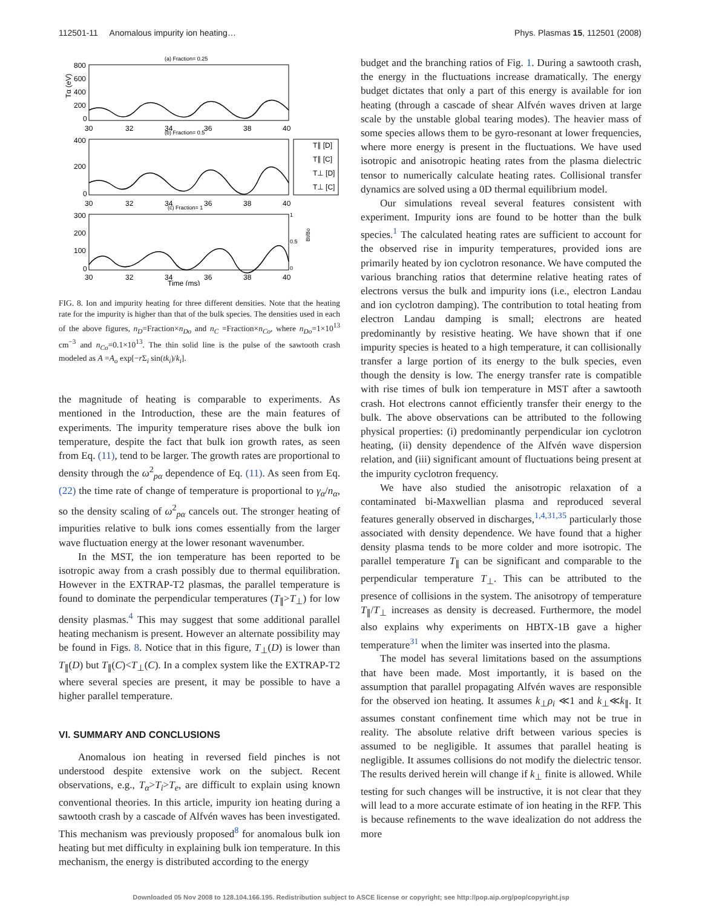112501-11 Anomalous impurity ion heating… Phys. Plasmas 15, 112501 (2008)
(a) Fraction= 0.25
800
600
400
200
0
30
32
34
36
38
40
Tα (eV)
(b) Fraction= 0.5
400
200
0
30
32
34
36
38
40
T∥ [D]
T∥ [C]
T⊥ [D]
T⊥ [C]
(c) Fraction= 1
300
200
100
0
1
0.5
0
Bt/Bo
30
32
34
36
38
40
Time (ms)
FIG. 8. Ion and impurity heating for three different densities. Note that the heating rate for the impurity is higher than that of the bulk species. The densities used in each of the above figures, n<sub>D</sub>=Fraction×n<sub>Do</sub> and n<sub>C</sub> =Fraction×n<sub>Co</sub>, where n<sub>Do</sub>=1×10<sup>13</sup> cm<sup>−3</sup> and n<sub>Co</sub>=0.1×10<sup>13</sup>. The thin solid line is the pulse of the sawtooth crash modeled as A =A<sub>o</sub> exp[−r Σ<sub>i</sub> sin(tk<sub>i</sub>)/k<sub>i</sub>].
the magnitude of heating is comparable to experiments. As mentioned in the Introduction, these are the main features of experiments. The impurity temperature rises above the bulk ion temperature, despite the fact that bulk ion growth rates, as seen from Eq. (11), tend to be larger. The growth rates are proportional to density through the ω<sup>2</sup><sub>pα</sub> dependence of Eq. (11). As seen from Eq. (22) the time rate of change of temperature is proportional to γ<sub>α</sub>/n<sub>α</sub>, so the density scaling of ω<sup>2</sup><sub>pα</sub> cancels out. The stronger heating of impurities relative to bulk ions comes essentially from the larger wave fluctuation energy at the lower resonant wavenumber.
In the MST, the ion temperature has been reported to be isotropic away from a crash possibly due to thermal equilibration. However in the EXTRAP-T2 plasmas, the parallel temperature is found to dominate the perpendicular temperatures (T<sub>∥</sub>>T<sub>⊥</sub>) for low density plasmas.<sup>4</sup> This may suggest that some additional parallel heating mechanism is present. However an alternate possibility may be found in Figs. 8. Notice that in this figure, T<sub>⊥</sub>(D) is lower than T<sub>∥</sub>(D) but T<sub>∥</sub>(C)<T<sub>⊥</sub>(C). In a complex system like the EXTRAP-T2 where several species are present, it may be possible to have a higher parallel temperature.
VI. SUMMARY AND CONCLUSIONS
Anomalous ion heating in reversed field pinches is not understood despite extensive work on the subject. Recent observations, e.g., T<sub>α</sub>>T<sub>i</sub>>T<sub>e</sub>, are difficult to explain using known conventional theories. In this article, impurity ion heating during a sawtooth crash by a cascade of Alfvén waves has been investigated. This mechanism was previously proposed<sup>8</sup> for anomalous bulk ion heating but met difficulty in explaining bulk ion temperature. In this mechanism, the energy is distributed according to the energy
budget and the branching ratios of Fig. 1. During a sawtooth crash, the energy in the fluctuations increase dramatically. The energy budget dictates that only a part of this energy is available for ion heating (through a cascade of shear Alfvén waves driven at large scale by the unstable global tearing modes). The heavier mass of some species allows them to be gyro-resonant at lower frequencies, where more energy is present in the fluctuations. We have used isotropic and anisotropic heating rates from the plasma dielectric tensor to numerically calculate heating rates. Collisional transfer dynamics are solved using a 0D thermal equilibrium model.
Our simulations reveal several features consistent with experiment. Impurity ions are found to be hotter than the bulk species.<sup>1</sup> The calculated heating rates are sufficient to account for the observed rise in impurity temperatures, provided ions are primarily heated by ion cyclotron resonance. We have computed the various branching ratios that determine relative heating rates of electrons versus the bulk and impurity ions (i.e., electron Landau and ion cyclotron damping). The contribution to total heating from electron Landau damping is small; electrons are heated predominantly by resistive heating. We have shown that if one impurity species is heated to a high temperature, it can collisionally transfer a large portion of its energy to the bulk species, even though the density is low. The energy transfer rate is compatible with rise times of bulk ion temperature in MST after a sawtooth crash. Hot electrons cannot efficiently transfer their energy to the bulk. The above observations can be attributed to the following physical properties: (i) predominantly perpendicular ion cyclotron heating, (ii) density dependence of the Alfvén wave dispersion relation, and (iii) significant amount of fluctuations being present at the impurity cyclotron frequency.
We have also studied the anisotropic relaxation of a contaminated bi-Maxwellian plasma and reproduced several features generally observed in discharges,<sup>1,4,31,35</sup> particularly those associated with density dependence. We have found that a higher density plasma tends to be more colder and more isotropic. The parallel temperature T<sub>∥</sub> can be significant and comparable to the perpendicular temperature T<sub>⊥</sub>. This can be attributed to the presence of collisions in the system. The anisotropy of temperature T<sub>∥</sub>/T<sub>⊥</sub> increases as density is decreased. Furthermore, the model also explains why experiments on HBTX-1B gave a higher temperature<sup>31</sup> when the limiter was inserted into the plasma.
The model has several limitations based on the assumptions that have been made. Most importantly, it is based on the assumption that parallel propagating Alfvén waves are responsible for the observed ion heating. It assumes k<sub>⊥</sub>ρ<sub>i</sub> ≪1 and k<sub>⊥</sub>≪k<sub>∥</sub>. It assumes constant confinement time which may not be true in reality. The absolute relative drift between various species is assumed to be negligible. It assumes that parallel heating is negligible. It assumes collisions do not modify the dielectric tensor. The results derived herein will change if k<sub>⊥</sub> finite is allowed. While testing for such changes will be instructive, it is not clear that they will lead to a more accurate estimate of ion heating in the RFP. This is because refinements to the wave idealization do not address the more
Downloaded 05 Nov 2008 to 128.104.166.195. Redistribution subject to ASCE license or copyright; see http://pop.aip.org/pop/copyright.jsp